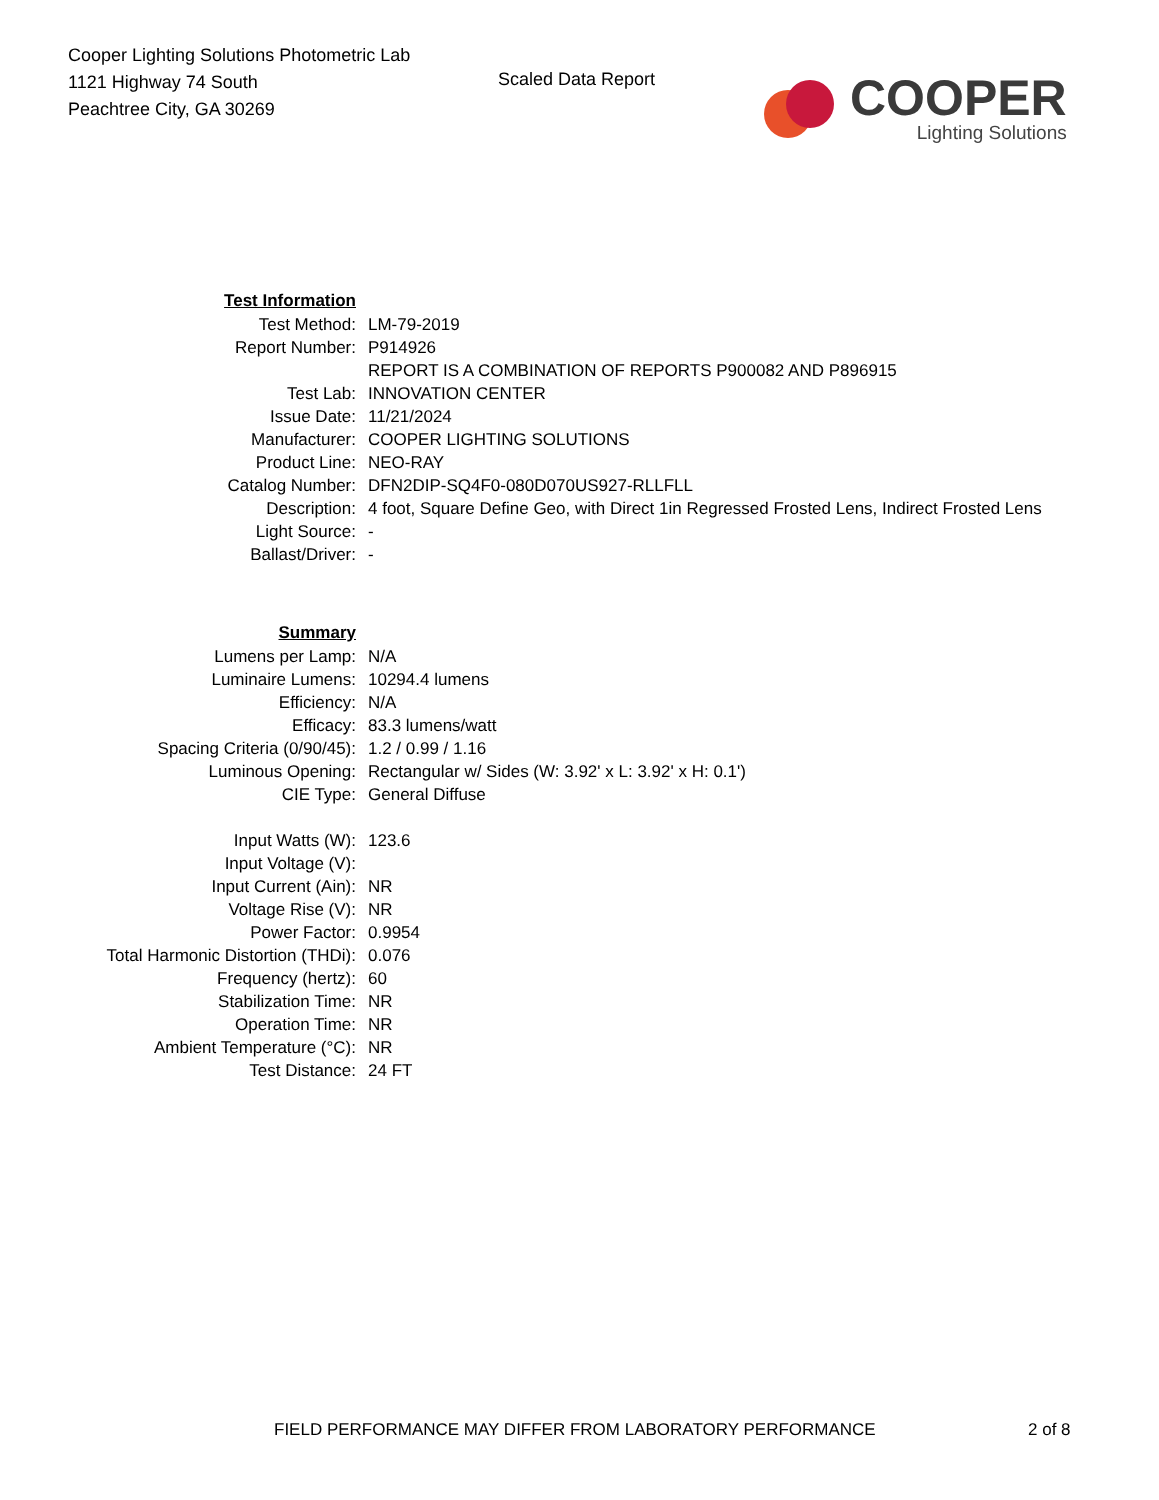Cooper Lighting Solutions Photometric Lab
1121 Highway 74 South
Peachtree City, GA 30269
Scaled Data Report
COOPER
Lighting Solutions
| Test Information | |
| Test Method: | LM-79-2019 |
| Report Number: | P914926 |
| | REPORT IS A COMBINATION OF REPORTS P900082 AND P896915 |
| Test Lab: | INNOVATION CENTER |
| Issue Date: | 11/21/2024 |
| Manufacturer: | COOPER LIGHTING SOLUTIONS |
| Product Line: | NEO-RAY |
| Catalog Number: | DFN2DIP-SQ4F0-080D070US927-RLLFLL |
| Description: | 4 foot, Square Define Geo, with Direct 1in Regressed Frosted Lens, Indirect Frosted Lens |
| Light Source: | - |
| Ballast/Driver: | - |
| Summary | |
| Lumens per Lamp: | N/A |
| Luminaire Lumens: | 10294.4 lumens |
| Efficiency: | N/A |
| Efficacy: | 83.3 lumens/watt |
| Spacing Criteria (0/90/45): | 1.2 / 0.99 / 1.16 |
| Luminous Opening: | Rectangular w/ Sides (W: 3.92' x L: 3.92' x H: 0.1') |
| CIE Type: | General Diffuse |
| Input Watts (W): | 123.6 |
| Input Voltage (V): | |
| Input Current (Ain): | NR |
| Voltage Rise (V): | NR |
| Power Factor: | 0.9954 |
| Total Harmonic Distortion (THDi): | 0.076 |
| Frequency (hertz): | 60 |
| Stabilization Time: | NR |
| Operation Time: | NR |
| Ambient Temperature (°C): | NR |
| Test Distance: | 24 FT |
FIELD PERFORMANCE MAY DIFFER FROM LABORATORY PERFORMANCE 2 of 8